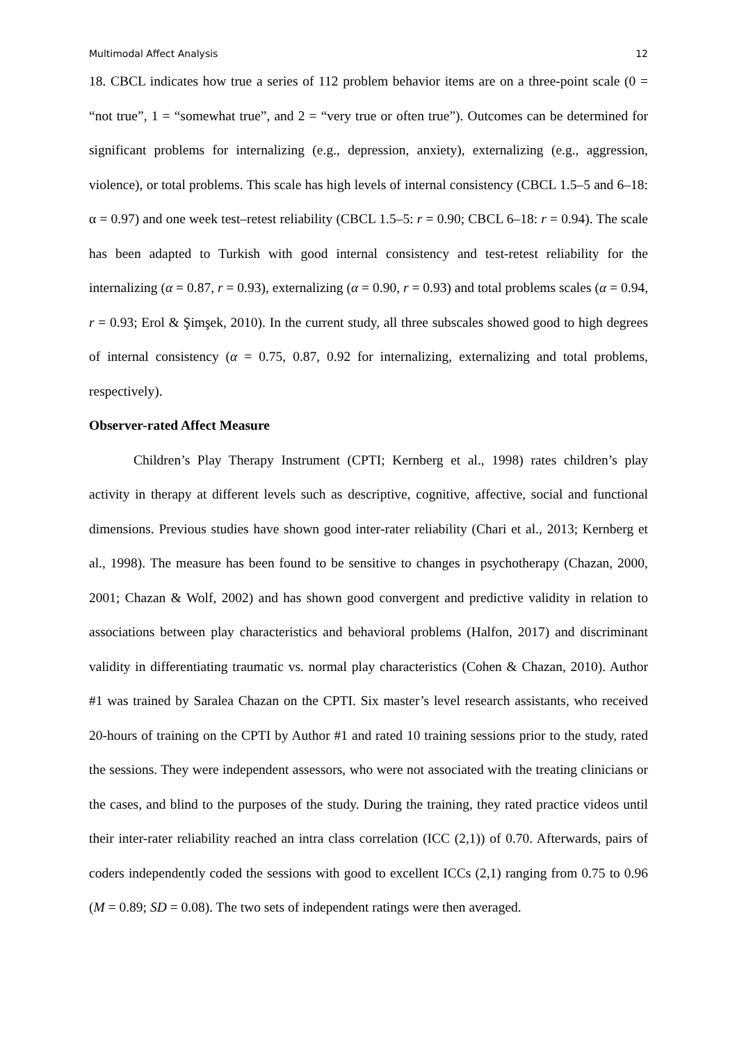Multimodal Affect Analysis 12
18. CBCL indicates how true a series of 112 problem behavior items are on a three-point scale (0 = “not true”, 1 = “somewhat true”, and 2 = “very true or often true”). Outcomes can be determined for significant problems for internalizing (e.g., depression, anxiety), externalizing (e.g., aggression, violence), or total problems. This scale has high levels of internal consistency (CBCL 1.5–5 and 6–18: α = 0.97) and one week test–retest reliability (CBCL 1.5–5: r = 0.90; CBCL 6–18: r = 0.94). The scale has been adapted to Turkish with good internal consistency and test-retest reliability for the internalizing (α = 0.87, r = 0.93), externalizing (α = 0.90, r = 0.93) and total problems scales (α = 0.94, r = 0.93; Erol & Şimşek, 2010). In the current study, all three subscales showed good to high degrees of internal consistency (α = 0.75, 0.87, 0.92 for internalizing, externalizing and total problems, respectively).
Observer-rated Affect Measure
Children’s Play Therapy Instrument (CPTI; Kernberg et al., 1998) rates children’s play activity in therapy at different levels such as descriptive, cognitive, affective, social and functional dimensions. Previous studies have shown good inter-rater reliability (Chari et al., 2013; Kernberg et al., 1998). The measure has been found to be sensitive to changes in psychotherapy (Chazan, 2000, 2001; Chazan & Wolf, 2002) and has shown good convergent and predictive validity in relation to associations between play characteristics and behavioral problems (Halfon, 2017) and discriminant validity in differentiating traumatic vs. normal play characteristics (Cohen & Chazan, 2010). Author #1 was trained by Saralea Chazan on the CPTI. Six master’s level research assistants, who received 20-hours of training on the CPTI by Author #1 and rated 10 training sessions prior to the study, rated the sessions. They were independent assessors, who were not associated with the treating clinicians or the cases, and blind to the purposes of the study. During the training, they rated practice videos until their inter-rater reliability reached an intra class correlation (ICC (2,1)) of 0.70. Afterwards, pairs of coders independently coded the sessions with good to excellent ICCs (2,1) ranging from 0.75 to 0.96 (M = 0.89; SD = 0.08). The two sets of independent ratings were then averaged.